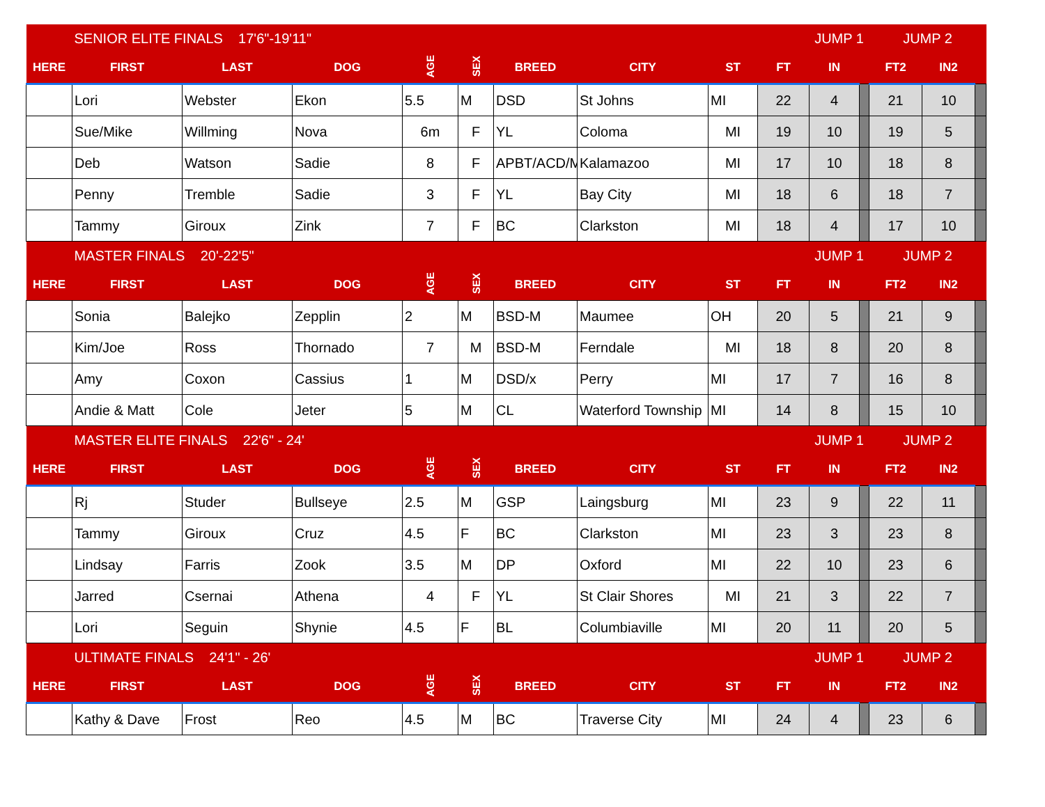| | SENIOR ELITE FINALS 17'6"-19'11" | | | | | | | | | JUMP 1 | | JUMP 2 | | |
| HERE | FIRST | LAST | DOG | AGE | SEX | BREED | CITY | ST | FT | IN | | FT2 | IN2 | |
| | Lori | Webster | Ekon | 5.5 | M | DSD | St Johns | MI | 22 | 4 | | 21 | 10 | |
| | Sue/Mike | Willming | Nova | 6m | F | YL | Coloma | MI | 19 | 10 | | 19 | 5 | |
| | Deb | Watson | Sadie | 8 | F | APBT/ACD/M | Kalamazoo | MI | 17 | 10 | | 18 | 8 | |
| | Penny | Tremble | Sadie | 3 | F | YL | Bay City | MI | 18 | 6 | | 18 | 7 | |
| | Tammy | Giroux | Zink | 7 | F | BC | Clarkston | MI | 18 | 4 | | 17 | 10 | |
| | MASTER FINALS 20'-22'5" | | | | | | | | | JUMP 1 | | JUMP 2 | | |
| HERE | FIRST | LAST | DOG | AGE | SEX | BREED | CITY | ST | FT | IN | | FT2 | IN2 | |
| | Sonia | Balejko | Zepplin | 2 | M | BSD-M | Maumee | OH | 20 | 5 | | 21 | 9 | |
| | Kim/Joe | Ross | Thornado | 7 | M | BSD-M | Ferndale | MI | 18 | 8 | | 20 | 8 | |
| | Amy | Coxon | Cassius | 1 | M | DSD/x | Perry | MI | 17 | 7 | | 16 | 8 | |
| | Andie & Matt | Cole | Jeter | 5 | M | CL | Waterford Township | MI | 14 | 8 | | 15 | 10 | |
| | MASTER ELITE FINALS 22'6" - 24' | | | | | | | | | JUMP 1 | | JUMP 2 | | |
| HERE | FIRST | LAST | DOG | AGE | SEX | BREED | CITY | ST | FT | IN | | FT2 | IN2 | |
| | Rj | Studer | Bullseye | 2.5 | M | GSP | Laingsburg | MI | 23 | 9 | | 22 | 11 | |
| | Tammy | Giroux | Cruz | 4.5 | F | BC | Clarkston | MI | 23 | 3 | | 23 | 8 | |
| | Lindsay | Farris | Zook | 3.5 | M | DP | Oxford | MI | 22 | 10 | | 23 | 6 | |
| | Jarred | Csernai | Athena | 4 | F | YL | St Clair Shores | MI | 21 | 3 | | 22 | 7 | |
| | Lori | Seguin | Shynie | 4.5 | F | BL | Columbiaville | MI | 20 | 11 | | 20 | 5 | |
| | ULTIMATE FINALS 24'1" - 26' | | | | | | | | | JUMP 1 | | JUMP 2 | | |
| HERE | FIRST | LAST | DOG | AGE | SEX | BREED | CITY | ST | FT | IN | | FT2 | IN2 | |
| | Kathy & Dave | Frost | Reo | 4.5 | M | BC | Traverse City | MI | 24 | 4 | | 23 | 6 | |